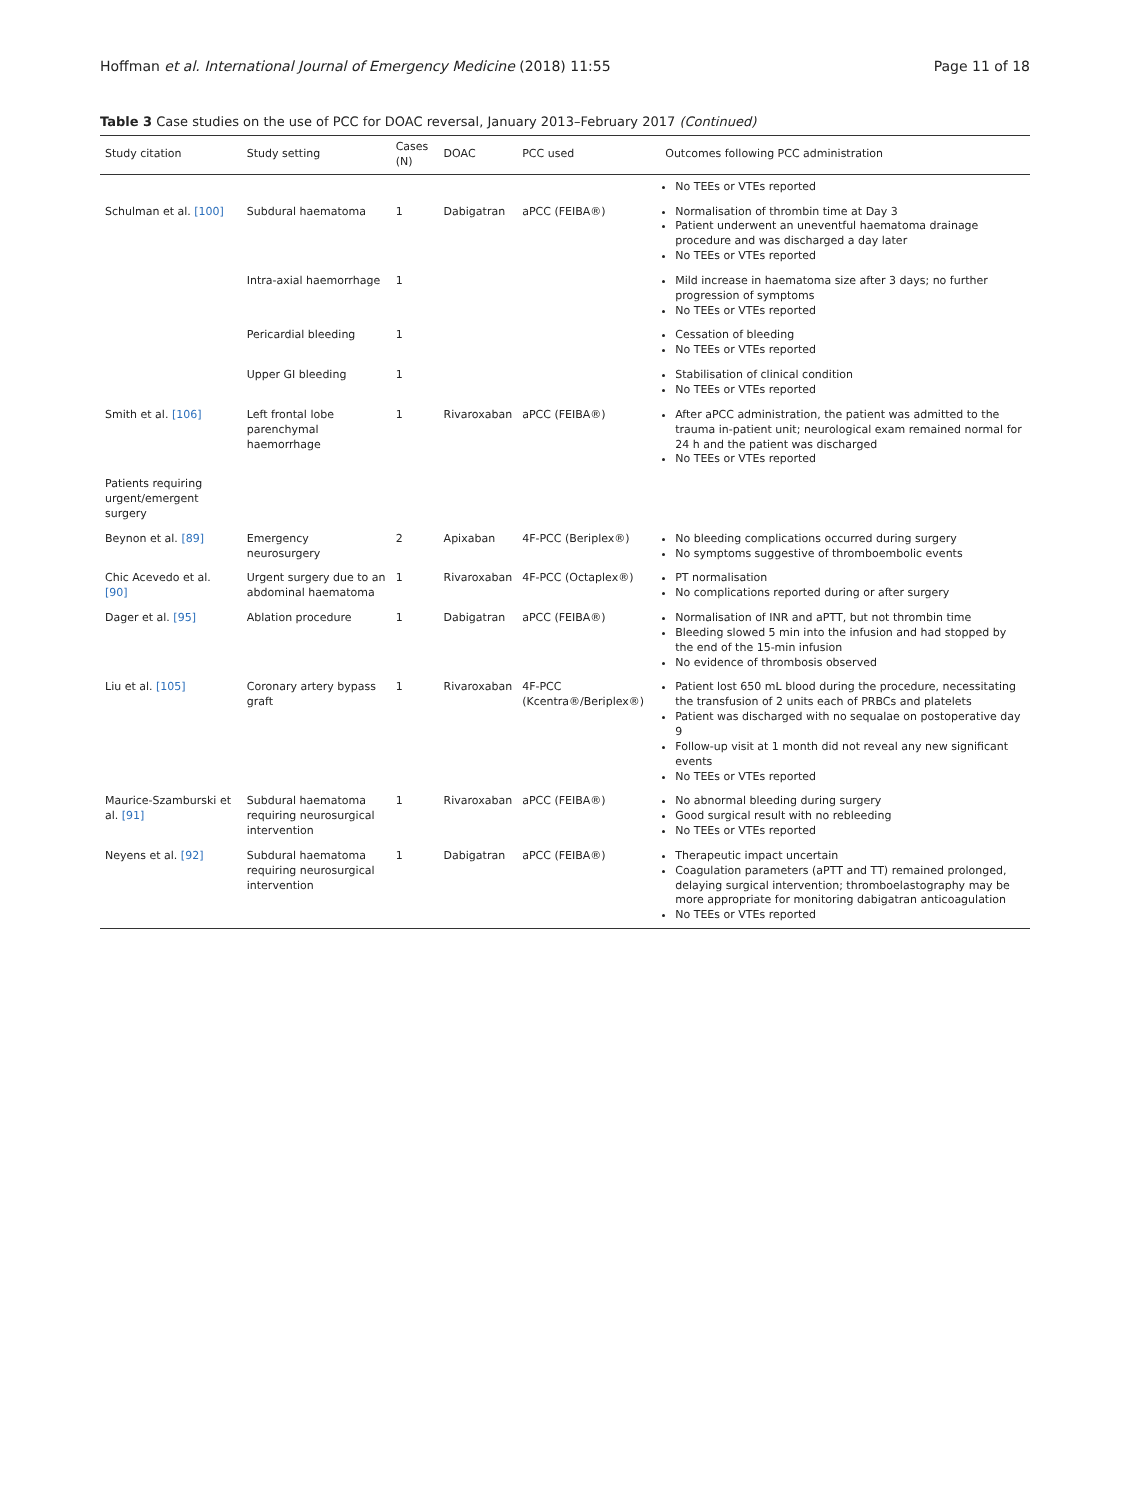Hoffman et al. International Journal of Emergency Medicine (2018) 11:55 Page 11 of 18
Table 3 Case studies on the use of PCC for DOAC reversal, January 2013–February 2017 (Continued)
| Study citation | Study setting | Cases (N) | DOAC | PCC used | Outcomes following PCC administration |
| --- | --- | --- | --- | --- | --- |
| | | | | | No TEEs or VTEs reported |
| Schulman et al. [100] | Subdural haematoma | 1 | Dabigatran | aPCC (FEIBA®) | Normalisation of thrombin time at Day 3 Patient underwent an uneventful haematoma drainage procedure and was discharged a day later No TEEs or VTEs reported |
| | Intra-axial haemorrhage | 1 | | | Mild increase in haematoma size after 3 days; no further progression of symptoms No TEEs or VTEs reported |
| | Pericardial bleeding | 1 | | | Cessation of bleeding No TEEs or VTEs reported |
| | Upper GI bleeding | 1 | | | Stabilisation of clinical condition No TEEs or VTEs reported |
| Smith et al. [106] | Left frontal lobe parenchymal haemorrhage | 1 | Rivaroxaban | aPCC (FEIBA®) | After aPCC administration, the patient was admitted to the trauma in-patient unit; neurological exam remained normal for 24 h and the patient was discharged No TEEs or VTEs reported |
| Patients requiring urgent/emergent surgery | | | | | |
| Beynon et al. [89] | Emergency neurosurgery | 2 | Apixaban | 4F-PCC (Beriplex®) | No bleeding complications occurred during surgery No symptoms suggestive of thromboembolic events |
| Chic Acevedo et al. [90] | Urgent surgery due to an abdominal haematoma | 1 | Rivaroxaban | 4F-PCC (Octaplex®) | PT normalisation No complications reported during or after surgery |
| Dager et al. [95] | Ablation procedure | 1 | Dabigatran | aPCC (FEIBA®) | Normalisation of INR and aPTT, but not thrombin time Bleeding slowed 5 min into the infusion and had stopped by the end of the 15-min infusion No evidence of thrombosis observed |
| Liu et al. [105] | Coronary artery bypass graft | 1 | Rivaroxaban | 4F-PCC (Kcentra®/Beriplex®) | Patient lost 650 mL blood during the procedure, necessitating the transfusion of 2 units each of PRBCs and platelets Patient was discharged with no sequalae on postoperative day 9 Follow-up visit at 1 month did not reveal any new significant events No TEEs or VTEs reported |
| Maurice-Szamburski et al. [91] | Subdural haematoma requiring neurosurgical intervention | 1 | Rivaroxaban | aPCC (FEIBA®) | No abnormal bleeding during surgery Good surgical result with no rebleeding No TEEs or VTEs reported |
| Neyens et al. [92] | Subdural haematoma requiring neurosurgical intervention | 1 | Dabigatran | aPCC (FEIBA®) | Therapeutic impact uncertain Coagulation parameters (aPTT and TT) remained prolonged, delaying surgical intervention; thromboelastography may be more appropriate for monitoring dabigatran anticoagulation No TEEs or VTEs reported |